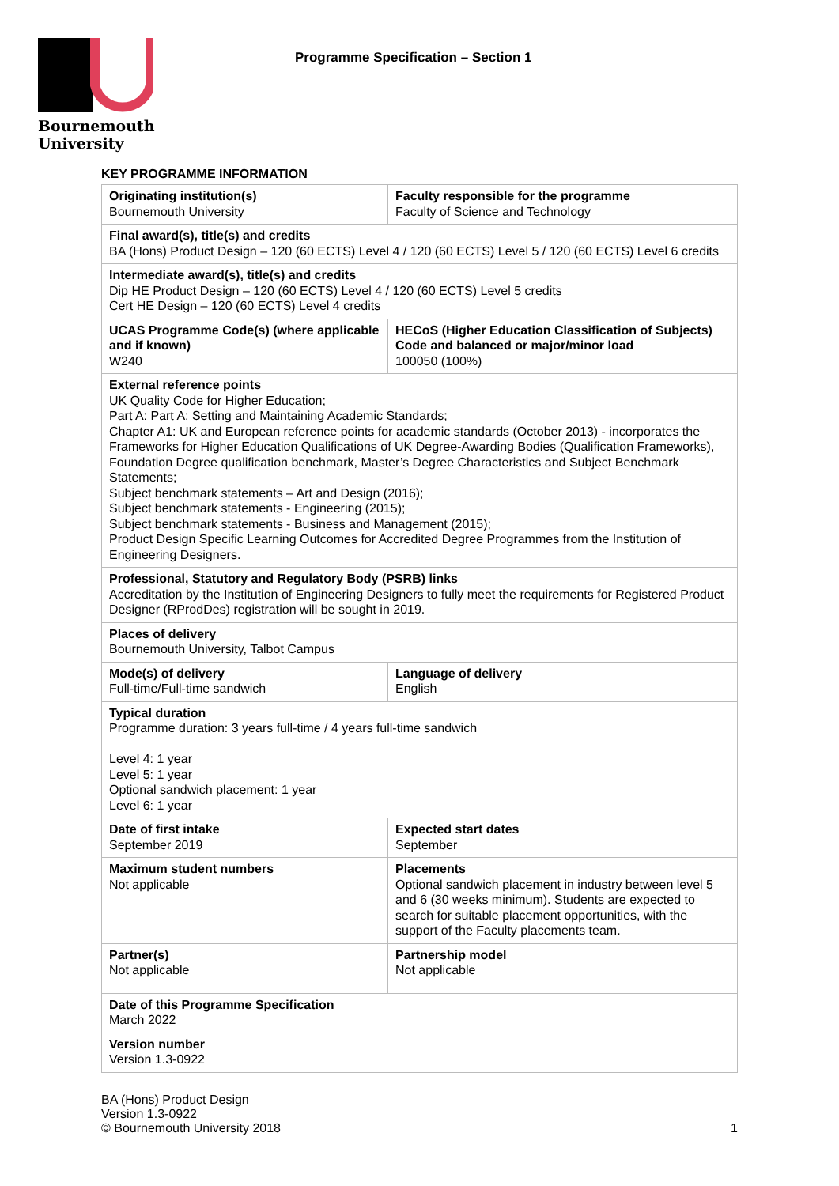Bournemouth
University
Programme Specification – Section 1
KEY PROGRAMME INFORMATION
| Originating institution(s) Bournemouth University | Faculty responsible for the programme Faculty of Science and Technology |
| Final award(s), title(s) and credits BA (Hons) Product Design – 120 (60 ECTS) Level 4 / 120 (60 ECTS) Level 5 / 120 (60 ECTS) Level 6 credits | |
| Intermediate award(s), title(s) and credits Dip HE Product Design – 120 (60 ECTS) Level 4 / 120 (60 ECTS) Level 5 credits Cert HE Design – 120 (60 ECTS) Level 4 credits | |
| UCAS Programme Code(s) (where applicable and if known) W240 | HECoS (Higher Education Classification of Subjects) Code and balanced or major/minor load 100050 (100%) |
| External reference points UK Quality Code for Higher Education; Part A: Part A: Setting and Maintaining Academic Standards; Chapter A1: UK and European reference points for academic standards (October 2013) - incorporates the Frameworks for Higher Education Qualifications of UK Degree-Awarding Bodies (Qualification Frameworks), Foundation Degree qualification benchmark, Master’s Degree Characteristics and Subject Benchmark Statements; Subject benchmark statements – Art and Design (2016); Subject benchmark statements - Engineering (2015); Subject benchmark statements - Business and Management (2015); Product Design Specific Learning Outcomes for Accredited Degree Programmes from the Institution of Engineering Designers. | |
| Professional, Statutory and Regulatory Body (PSRB) links Accreditation by the Institution of Engineering Designers to fully meet the requirements for Registered Product Designer (RProdDes) registration will be sought in 2019. | |
| Places of delivery Bournemouth University, Talbot Campus | |
| Mode(s) of delivery Full-time/Full-time sandwich | Language of delivery English |
| Typical duration Programme duration: 3 years full-time / 4 years full-time sandwich Level 4: 1 year Level 5: 1 year Optional sandwich placement: 1 year Level 6: 1 year | |
| Date of first intake September 2019 | Expected start dates September |
| Maximum student numbers Not applicable | Placements Optional sandwich placement in industry between level 5 and 6 (30 weeks minimum). Students are expected to search for suitable placement opportunities, with the support of the Faculty placements team. |
| Partner(s) Not applicable | Partnership model Not applicable |
| Date of this Programme Specification March 2022 | |
| Version number Version 1.3-0922 | |
BA (Hons) Product Design
Version 1.3-0922
© Bournemouth University 2018
1